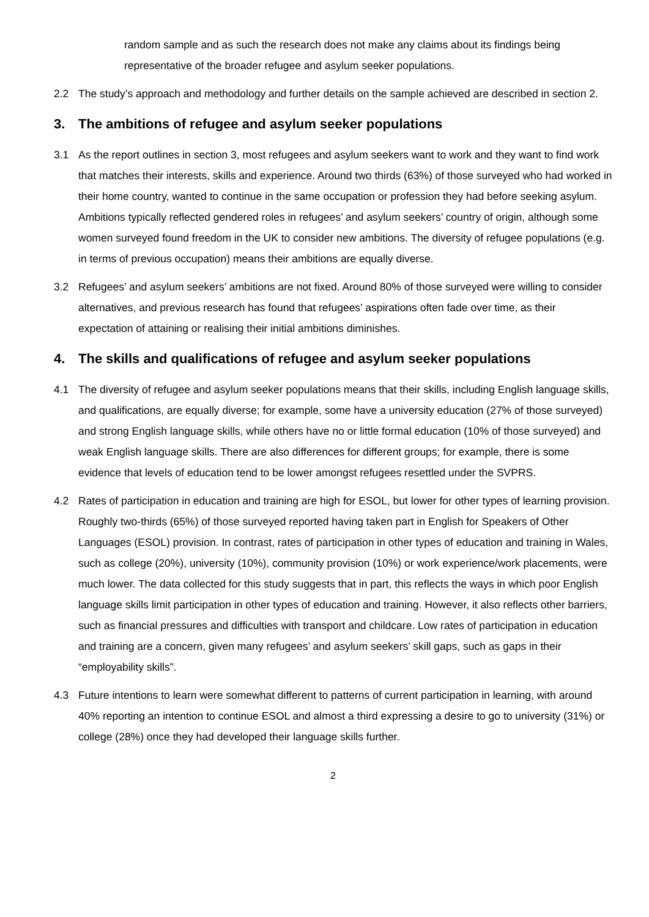random sample and as such the research does not make any claims about its findings being representative of the broader refugee and asylum seeker populations.
2.2 The study’s approach and methodology and further details on the sample achieved are described in section 2.
3. The ambitions of refugee and asylum seeker populations
3.1 As the report outlines in section 3, most refugees and asylum seekers want to work and they want to find work that matches their interests, skills and experience. Around two thirds (63%) of those surveyed who had worked in their home country, wanted to continue in the same occupation or profession they had before seeking asylum. Ambitions typically reflected gendered roles in refugees’ and asylum seekers’ country of origin, although some women surveyed found freedom in the UK to consider new ambitions. The diversity of refugee populations (e.g. in terms of previous occupation) means their ambitions are equally diverse.
3.2 Refugees’ and asylum seekers’ ambitions are not fixed. Around 80% of those surveyed were willing to consider alternatives, and previous research has found that refugees’ aspirations often fade over time, as their expectation of attaining or realising their initial ambitions diminishes.
4. The skills and qualifications of refugee and asylum seeker populations
4.1 The diversity of refugee and asylum seeker populations means that their skills, including English language skills, and qualifications, are equally diverse; for example, some have a university education (27% of those surveyed) and strong English language skills, while others have no or little formal education (10% of those surveyed) and weak English language skills. There are also differences for different groups; for example, there is some evidence that levels of education tend to be lower amongst refugees resettled under the SVPRS.
4.2 Rates of participation in education and training are high for ESOL, but lower for other types of learning provision. Roughly two-thirds (65%) of those surveyed reported having taken part in English for Speakers of Other Languages (ESOL) provision. In contrast, rates of participation in other types of education and training in Wales, such as college (20%), university (10%), community provision (10%) or work experience/work placements, were much lower. The data collected for this study suggests that in part, this reflects the ways in which poor English language skills limit participation in other types of education and training. However, it also reflects other barriers, such as financial pressures and difficulties with transport and childcare. Low rates of participation in education and training are a concern, given many refugees’ and asylum seekers’ skill gaps, such as gaps in their “employability skills”.
4.3 Future intentions to learn were somewhat different to patterns of current participation in learning, with around 40% reporting an intention to continue ESOL and almost a third expressing a desire to go to university (31%) or college (28%) once they had developed their language skills further.
2